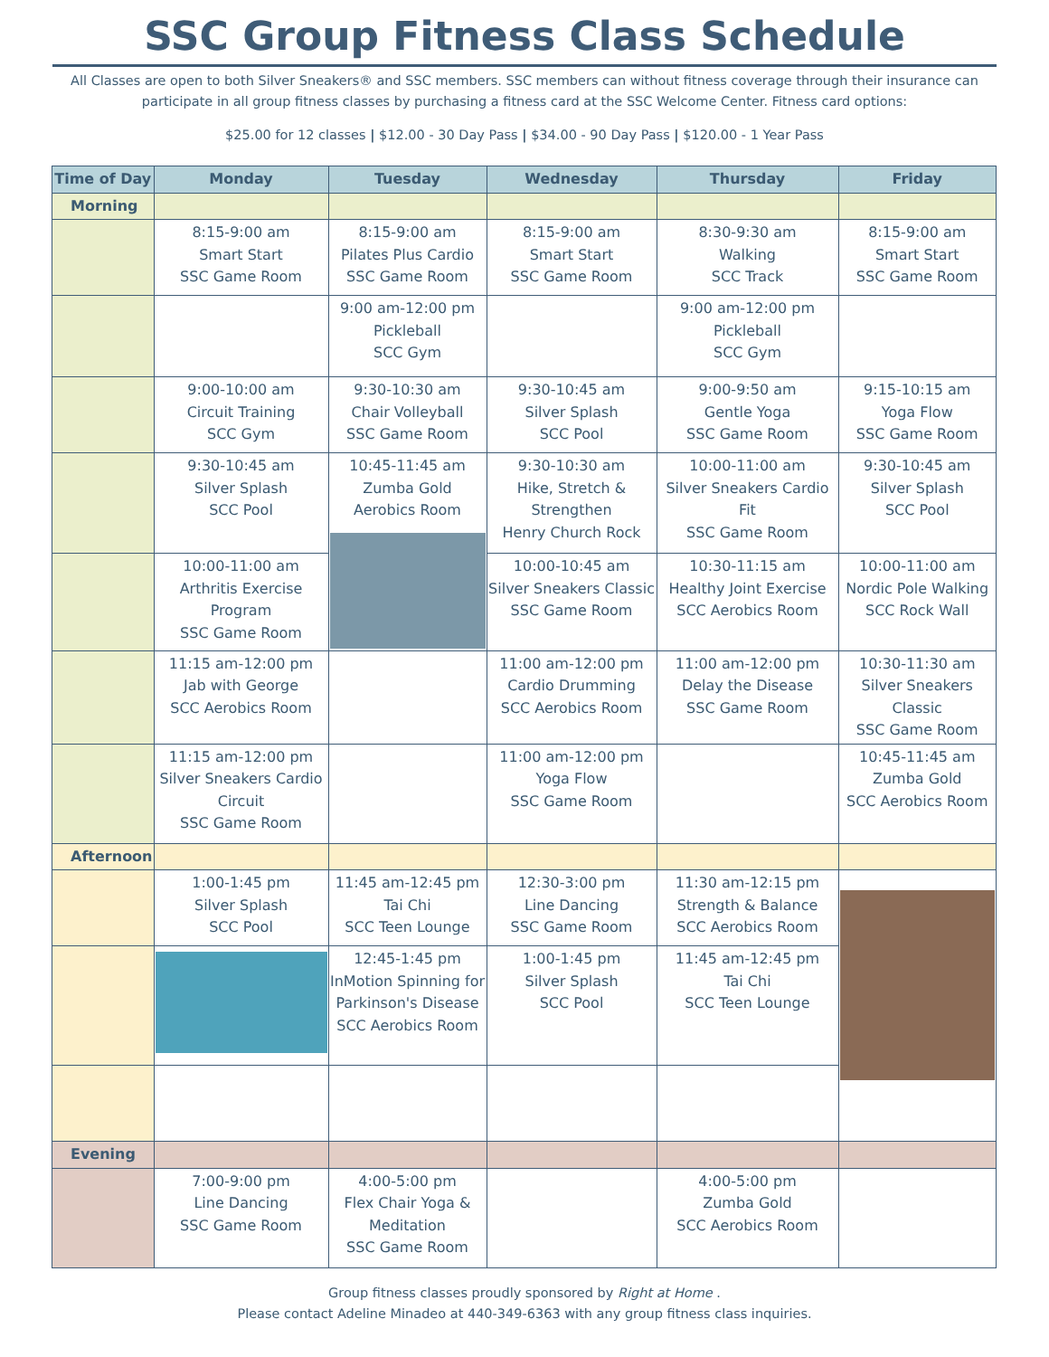SSC Group Fitness Class Schedule
All Classes are open to both Silver Sneakers® and SSC members. SSC members can without fitness coverage through their insurance can participate in all group fitness classes by purchasing a fitness card at the SSC Welcome Center. Fitness card options:
$25.00 for 12 classes | $12.00 - 30 Day Pass | $34.00 - 90 Day Pass | $120.00 - 1 Year Pass
| Time of Day | Monday | Tuesday | Wednesday | Thursday | Friday |
| --- | --- | --- | --- | --- | --- |
| Morning | | | | | |
| | 8:15-9:00 am Smart Start SSC Game Room | 8:15-9:00 am Pilates Plus Cardio SSC Game Room | 8:15-9:00 am Smart Start SSC Game Room | 8:30-9:30 am Walking SCC Track | 8:15-9:00 am Smart Start SSC Game Room |
| | | 9:00 am-12:00 pm Pickleball SCC Gym | | 9:00 am-12:00 pm Pickleball SCC Gym | |
| | 9:00-10:00 am Circuit Training SCC Gym | 9:30-10:30 am Chair Volleyball SSC Game Room | 9:30-10:45 am Silver Splash SCC Pool | 9:00-9:50 am Gentle Yoga SSC Game Room | 9:15-10:15 am Yoga Flow SSC Game Room |
| | 9:30-10:45 am Silver Splash SCC Pool | 10:45-11:45 am Zumba Gold Aerobics Room | 9:30-10:30 am Hike, Stretch & Strengthen Henry Church Rock | 10:00-11:00 am Silver Sneakers Cardio Fit SSC Game Room | 9:30-10:45 am Silver Splash SCC Pool |
| | 10:00-11:00 am Arthritis Exercise Program SSC Game Room | | 10:00-10:45 am Silver Sneakers Classic SSC Game Room | 10:30-11:15 am Healthy Joint Exercise SCC Aerobics Room | 10:00-11:00 am Nordic Pole Walking SCC Rock Wall |
| | 11:15 am-12:00 pm Jab with George SCC Aerobics Room | | 11:00 am-12:00 pm Cardio Drumming SCC Aerobics Room | 11:00 am-12:00 pm Delay the Disease SSC Game Room | 10:30-11:30 am Silver Sneakers Classic SSC Game Room |
| | 11:15 am-12:00 pm Silver Sneakers Cardio Circuit SSC Game Room | | 11:00 am-12:00 pm Yoga Flow SSC Game Room | | 10:45-11:45 am Zumba Gold SCC Aerobics Room |
| Afternoon | | | | | |
| | 1:00-1:45 pm Silver Splash SCC Pool | 11:45 am-12:45 pm Tai Chi SCC Teen Lounge | 12:30-3:00 pm Line Dancing SSC Game Room | 11:30 am-12:15 pm Strength & Balance SCC Aerobics Room | |
| | | 12:45-1:45 pm InMotion Spinning for Parkinson's Disease SCC Aerobics Room | 1:00-1:45 pm Silver Splash SCC Pool | 11:45 am-12:45 pm Tai Chi SCC Teen Lounge | |
| Evening | | | | | |
| | 7:00-9:00 pm Line Dancing SSC Game Room | 4:00-5:00 pm Flex Chair Yoga & Meditation SSC Game Room | | 4:00-5:00 pm Zumba Gold SCC Aerobics Room | |
Group fitness classes proudly sponsored by Right at Home .
Please contact Adeline Minadeo at 440-349-6363 with any group fitness class inquiries.